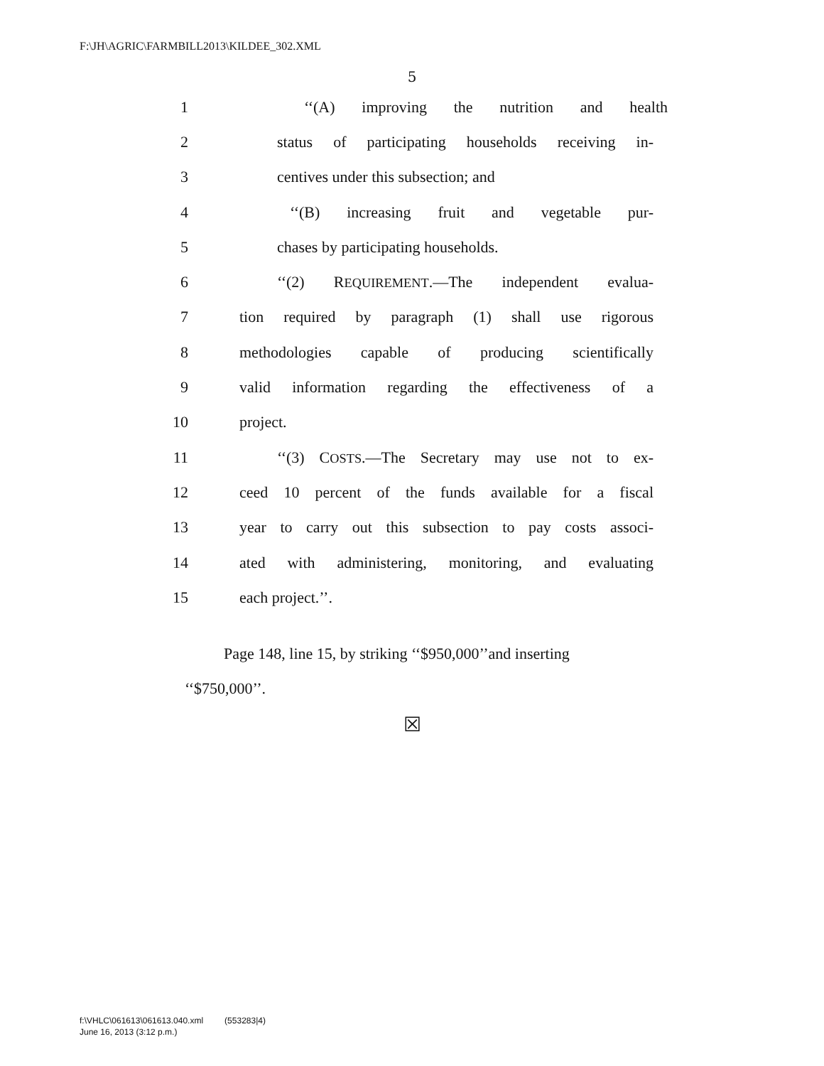F:\JH\AGRIC\FARMBILL2013\KILDEE_302.XML
5
1 ‘‘(A) improving the nutrition and health
2 status of participating households receiving in-
3 centives under this subsection; and
4 ‘‘(B) increasing fruit and vegetable pur-
5 chases by participating households.
6 ‘‘(2) REQUIREMENT.—The independent evalua-
7 tion required by paragraph (1) shall use rigorous
8 methodologies capable of producing scientifically
9 valid information regarding the effectiveness of a
10 project.
11 ‘‘(3) COSTS.—The Secretary may use not to ex-
12 ceed 10 percent of the funds available for a fiscal
13 year to carry out this subsection to pay costs associ-
14 ated with administering, monitoring, and evaluating
15 each project.’’.
Page 148, line 15, by striking ‘‘$950,000’’and inserting ‘‘$750,000’’.
☒
f:\VHLC\061613\061613.040.xml (553283|4)
June 16, 2013 (3:12 p.m.)